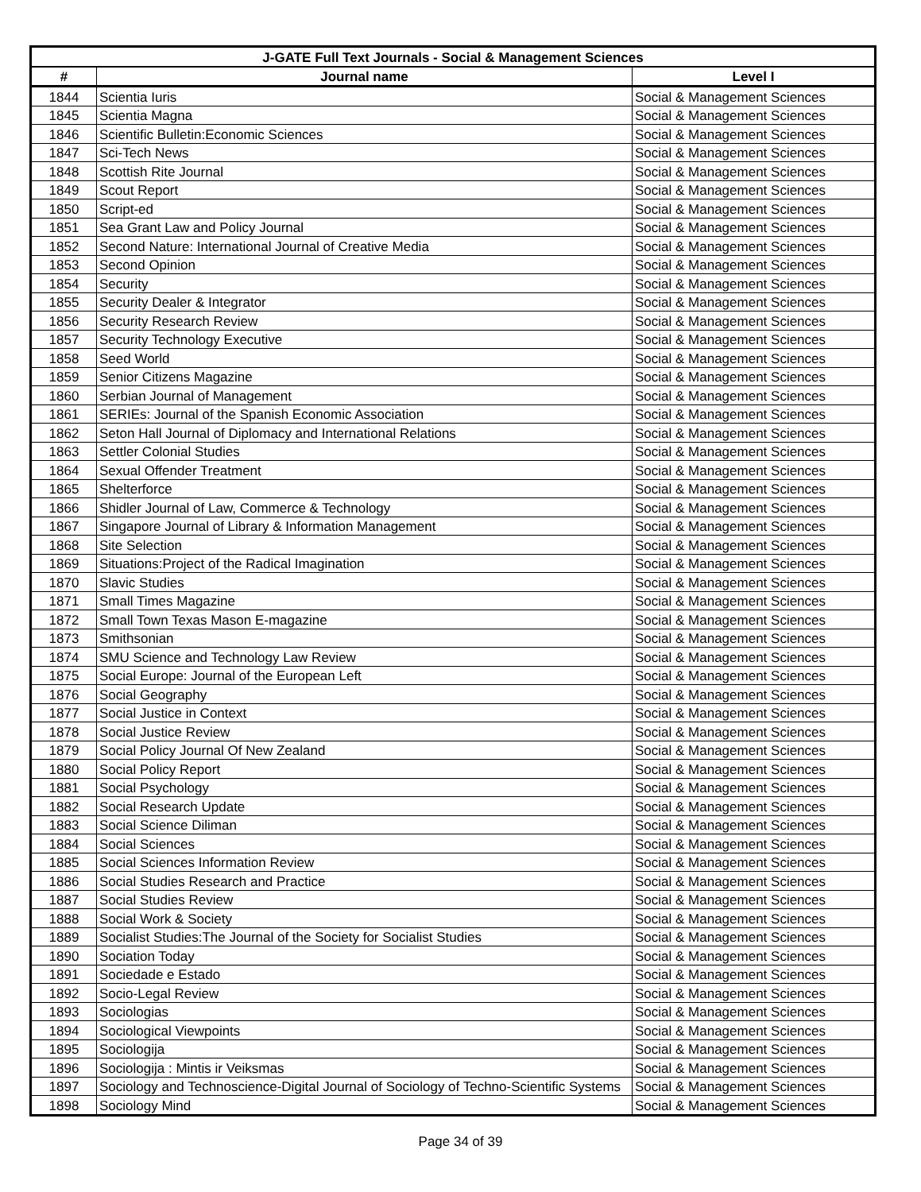| J-GATE Full Text Journals - Social & Management Sciences | | |
| --- | --- | --- |
| # | Journal name | Level I |
| 1844 | Scientia Iuris | Social & Management Sciences |
| 1845 | Scientia Magna | Social & Management Sciences |
| 1846 | Scientific Bulletin:Economic Sciences | Social & Management Sciences |
| 1847 | Sci-Tech News | Social & Management Sciences |
| 1848 | Scottish Rite Journal | Social & Management Sciences |
| 1849 | Scout Report | Social & Management Sciences |
| 1850 | Script-ed | Social & Management Sciences |
| 1851 | Sea Grant Law and Policy Journal | Social & Management Sciences |
| 1852 | Second Nature: International Journal of Creative Media | Social & Management Sciences |
| 1853 | Second Opinion | Social & Management Sciences |
| 1854 | Security | Social & Management Sciences |
| 1855 | Security Dealer & Integrator | Social & Management Sciences |
| 1856 | Security Research Review | Social & Management Sciences |
| 1857 | Security Technology Executive | Social & Management Sciences |
| 1858 | Seed World | Social & Management Sciences |
| 1859 | Senior Citizens Magazine | Social & Management Sciences |
| 1860 | Serbian Journal of Management | Social & Management Sciences |
| 1861 | SERIEs: Journal of the Spanish Economic Association | Social & Management Sciences |
| 1862 | Seton Hall Journal of Diplomacy and International Relations | Social & Management Sciences |
| 1863 | Settler Colonial Studies | Social & Management Sciences |
| 1864 | Sexual Offender Treatment | Social & Management Sciences |
| 1865 | Shelterforce | Social & Management Sciences |
| 1866 | Shidler Journal of Law, Commerce & Technology | Social & Management Sciences |
| 1867 | Singapore Journal of Library & Information Management | Social & Management Sciences |
| 1868 | Site Selection | Social & Management Sciences |
| 1869 | Situations:Project of the Radical Imagination | Social & Management Sciences |
| 1870 | Slavic Studies | Social & Management Sciences |
| 1871 | Small Times Magazine | Social & Management Sciences |
| 1872 | Small Town Texas Mason E-magazine | Social & Management Sciences |
| 1873 | Smithsonian | Social & Management Sciences |
| 1874 | SMU Science and Technology Law Review | Social & Management Sciences |
| 1875 | Social Europe: Journal of the European Left | Social & Management Sciences |
| 1876 | Social Geography | Social & Management Sciences |
| 1877 | Social Justice in Context | Social & Management Sciences |
| 1878 | Social Justice Review | Social & Management Sciences |
| 1879 | Social Policy Journal Of New Zealand | Social & Management Sciences |
| 1880 | Social Policy Report | Social & Management Sciences |
| 1881 | Social Psychology | Social & Management Sciences |
| 1882 | Social Research Update | Social & Management Sciences |
| 1883 | Social Science Diliman | Social & Management Sciences |
| 1884 | Social Sciences | Social & Management Sciences |
| 1885 | Social Sciences Information Review | Social & Management Sciences |
| 1886 | Social Studies Research and Practice | Social & Management Sciences |
| 1887 | Social Studies Review | Social & Management Sciences |
| 1888 | Social Work & Society | Social & Management Sciences |
| 1889 | Socialist Studies:The Journal of the Society for Socialist Studies | Social & Management Sciences |
| 1890 | Sociation Today | Social & Management Sciences |
| 1891 | Sociedade e Estado | Social & Management Sciences |
| 1892 | Socio-Legal Review | Social & Management Sciences |
| 1893 | Sociologias | Social & Management Sciences |
| 1894 | Sociological Viewpoints | Social & Management Sciences |
| 1895 | Sociologija | Social & Management Sciences |
| 1896 | Sociologija : Mintis ir Veiksmas | Social & Management Sciences |
| 1897 | Sociology and Technoscience-Digital Journal of Sociology of Techno-Scientific Systems | Social & Management Sciences |
| 1898 | Sociology Mind | Social & Management Sciences |
Page 34 of 39